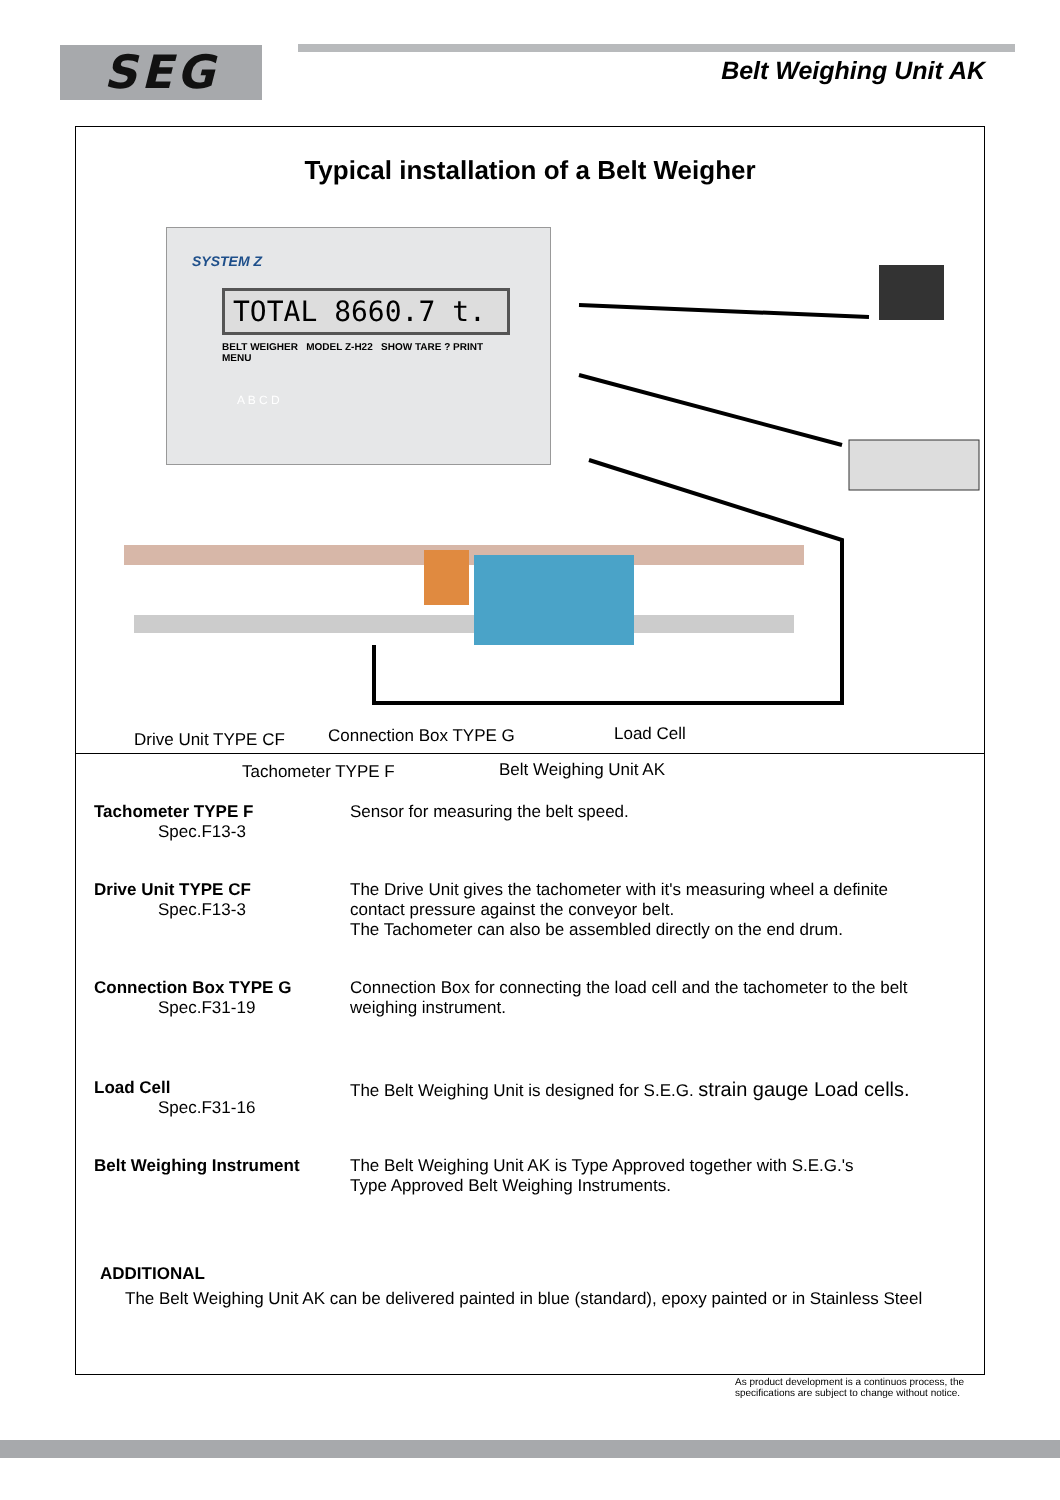SEG Belt Weighing Unit AK
Typical installation of a Belt Weigher
SYSTEM Z
TOTAL 8660.7 t.
BELT WEIGHER MODEL Z-H22 SHOW TARE ? PRINT MENU
A B C D
Drive Unit TYPE CF Connection Box TYPE G Load Cell
Tachometer TYPE F Belt Weighing Unit AK
Tachometer TYPE F
Spec.F13-3
Sensor for measuring the belt speed.
Drive Unit TYPE CF
Spec.F13-3
The Drive Unit gives the tachometer with it's measuring wheel a definite
contact pressure against the conveyor belt.
The Tachometer can also be assembled directly on the end drum.
Connection Box TYPE G
Spec.F31-19
Connection Box for connecting the load cell and the tachometer to the belt
weighing instrument.
Load Cell
Spec.F31-16
The Belt Weighing Unit is designed for S.E.G. strain gauge Load cells.
Belt Weighing Instrument The Belt Weighing Unit AK is Type Approved together with S.E.G.'s
Type Approved Belt Weighing Instruments.
ADDITIONAL
The Belt Weighing Unit AK can be delivered painted in blue (standard), epoxy painted or in Stainless Steel
As product development is a continuos process, the
specifications are subject to change without notice.